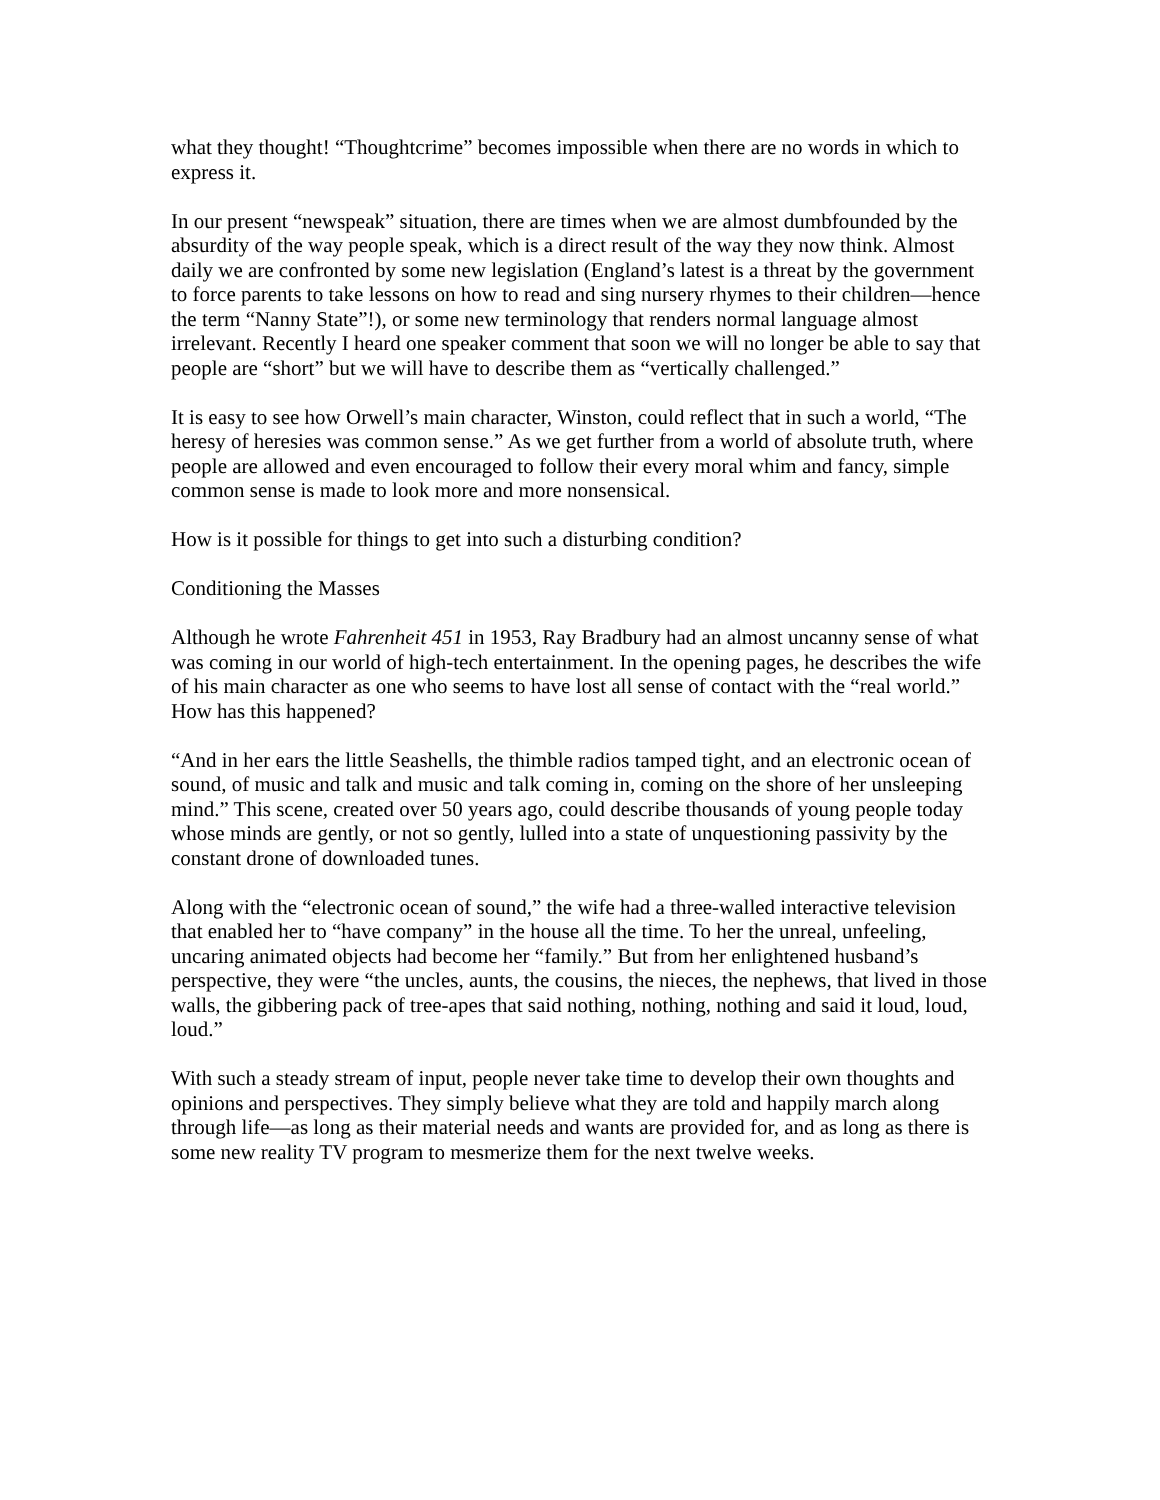what they thought! “Thoughtcrime” becomes impossible when there are no words in which to express it.
In our present “newspeak” situation, there are times when we are almost dumbfounded by the absurdity of the way people speak, which is a direct result of the way they now think. Almost daily we are confronted by some new legislation (England’s latest is a threat by the government to force parents to take lessons on how to read and sing nursery rhymes to their children—hence the term “Nanny State”!), or some new terminology that renders normal language almost irrelevant. Recently I heard one speaker comment that soon we will no longer be able to say that people are “short” but we will have to describe them as “vertically challenged.”
It is easy to see how Orwell’s main character, Winston, could reflect that in such a world, “The heresy of heresies was common sense.” As we get further from a world of absolute truth, where people are allowed and even encouraged to follow their every moral whim and fancy, simple common sense is made to look more and more nonsensical.
How is it possible for things to get into such a disturbing condition?
Conditioning the Masses
Although he wrote Fahrenheit 451 in 1953, Ray Bradbury had an almost uncanny sense of what was coming in our world of high-tech entertainment. In the opening pages, he describes the wife of his main character as one who seems to have lost all sense of contact with the “real world.” How has this happened?
“And in her ears the little Seashells, the thimble radios tamped tight, and an electronic ocean of sound, of music and talk and music and talk coming in, coming on the shore of her unsleeping mind.” This scene, created over 50 years ago, could describe thousands of young people today whose minds are gently, or not so gently, lulled into a state of unquestioning passivity by the constant drone of downloaded tunes.
Along with the “electronic ocean of sound,” the wife had a three-walled interactive television that enabled her to “have company” in the house all the time. To her the unreal, unfeeling, uncaring animated objects had become her “family.” But from her enlightened husband’s perspective, they were “the uncles, aunts, the cousins, the nieces, the nephews, that lived in those walls, the gibbering pack of tree-apes that said nothing, nothing, nothing and said it loud, loud, loud.”
With such a steady stream of input, people never take time to develop their own thoughts and opinions and perspectives. They simply believe what they are told and happily march along through life—as long as their material needs and wants are provided for, and as long as there is some new reality TV program to mesmerize them for the next twelve weeks.